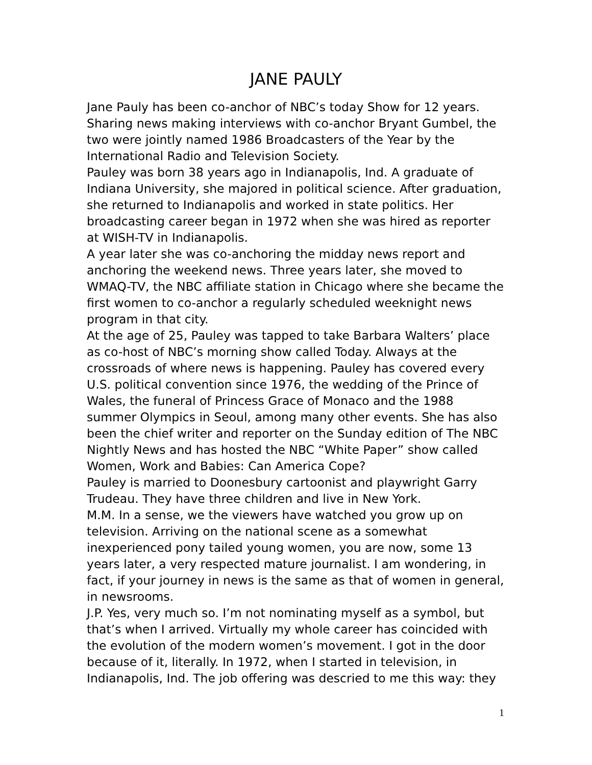JANE PAULY
Jane Pauly has been co-anchor of NBC’s today Show for 12 years. Sharing news making interviews with co-anchor Bryant Gumbel, the two were jointly named 1986 Broadcasters of the Year by the International Radio and Television Society.
Pauley was born 38 years ago in Indianapolis, Ind. A graduate of Indiana University, she majored in political science. After graduation, she returned to Indianapolis and worked in state politics. Her broadcasting career began in 1972 when she was hired as reporter at WISH-TV in Indianapolis.
A year later she was co-anchoring the midday news report and anchoring the weekend news. Three years later, she moved to WMAQ-TV, the NBC affiliate station in Chicago where she became the first women to co-anchor a regularly scheduled weeknight news program in that city.
At the age of 25, Pauley was tapped to take Barbara Walters’ place as co-host of NBC’s morning show called Today. Always at the crossroads of where news is happening. Pauley has covered every U.S. political convention since 1976, the wedding of the Prince of Wales, the funeral of Princess Grace of Monaco and the 1988 summer Olympics in Seoul, among many other events. She has also been the chief writer and reporter on the Sunday edition of The NBC Nightly News and has hosted the NBC “White Paper” show called Women, Work and Babies: Can America Cope?
Pauley is married to Doonesbury cartoonist and playwright Garry Trudeau. They have three children and live in New York.
M.M. In a sense, we the viewers have watched you grow up on television. Arriving on the national scene as a somewhat inexperienced pony tailed young women, you are now, some 13 years later, a very respected mature journalist. I am wondering, in fact, if your journey in news is the same as that of women in general, in newsrooms.
J.P. Yes, very much so. I’m not nominating myself as a symbol, but that’s when I arrived. Virtually my whole career has coincided with the evolution of the modern women’s movement. I got in the door because of it, literally. In 1972, when I started in television, in Indianapolis, Ind. The job offering was descried to me this way: they
1